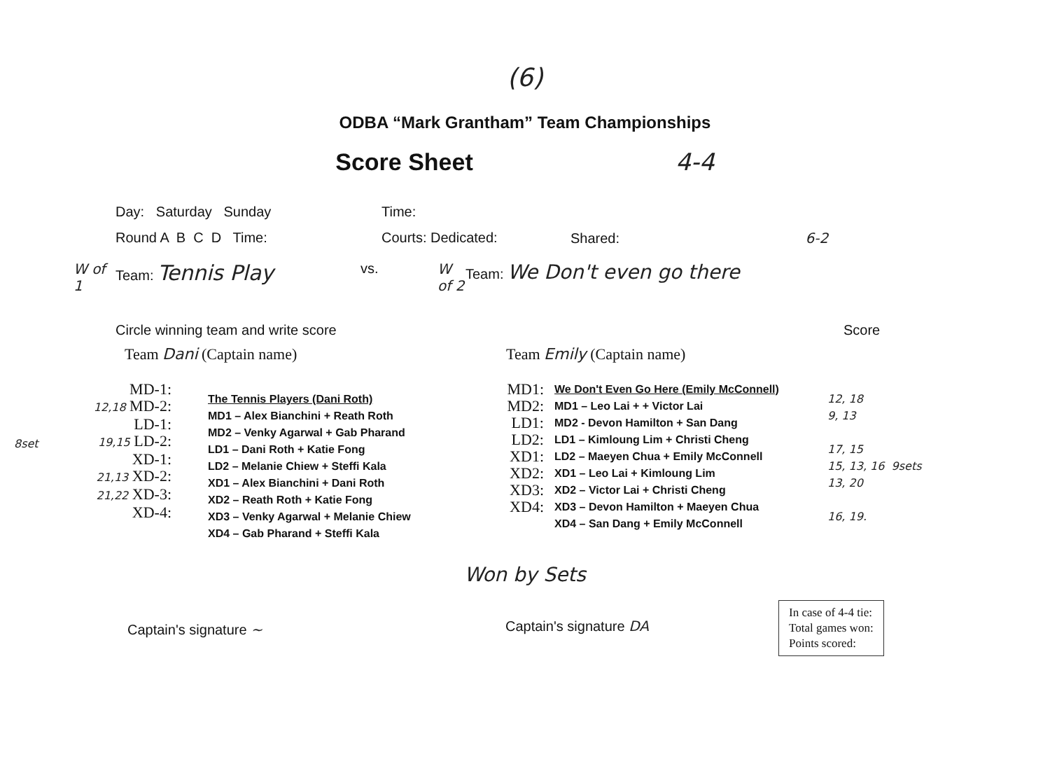(6)
ODBA “Mark Grantham” Team Championships
Score Sheet 4-4
Day: Saturday Sunday Time:
Round A B C D Time: Courts: Dedicated: Shared: 6-2
W of 1 Team: Tennis Play vs. W of 2 Team: We Don't even go there
Circle winning team and write score Score
Team Dani (Captain name) Team Emily (Captain name)
8set
MD-1:
12,18 MD-2:
LD-1:
19,15 LD-2:
XD-1:
21,13 XD-2:
21,22 XD-3:
XD-4:
The Tennis Players (Dani Roth)
MD1 – Alex Bianchini + Reath Roth
MD2 – Venky Agarwal + Gab Pharand
LD1 – Dani Roth + Katie Fong
LD2 – Melanie Chiew + Steffi Kala
XD1 – Alex Bianchini + Dani Roth
XD2 – Reath Roth + Katie Fong
XD3 – Venky Agarwal + Melanie Chiew
XD4 – Gab Pharand + Steffi Kala
MD1:
MD2:
LD1:
LD2:
XD1:
XD2:
XD3:
XD4:
We Don't Even Go Here (Emily McConnell)
MD1 – Leo Lai + + Victor Lai
MD2 - Devon Hamilton + San Dang
LD1 – Kimloung Lim + Christi Cheng
LD2 – Maeyen Chua + Emily McConnell
XD1 – Leo Lai + Kimloung Lim
XD2 – Victor Lai + Christi Cheng
XD3 – Devon Hamilton + Maeyen Chua
XD4 – San Dang + Emily McConnell
12, 18
9, 13
17, 15
15, 13, 16 9sets
13, 20
16, 19.
Won by Sets
Captain's signature ~ Captain's signature DA
In case of 4-4 tie:
Total games won:
Points scored: